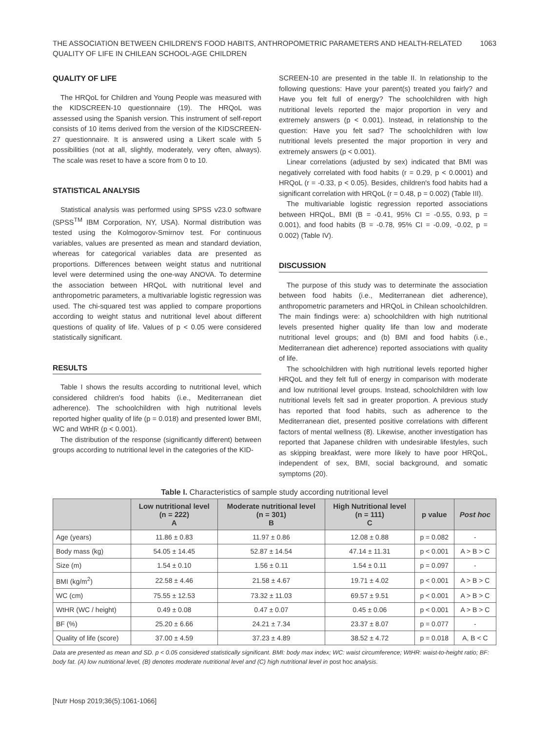THE ASSOCIATION BETWEEN CHILDREN'S FOOD HABITS, ANTHROPOMETRIC PARAMETERS AND HEALTH-RELATED
QUALITY OF LIFE IN CHILEAN SCHOOL-AGE CHILDREN
1063
QUALITY OF LIFE
The HRQoL for Children and Young People was measured with the KIDSCREEN-10 questionnaire (19). The HRQoL was assessed using the Spanish version. This instrument of self-report consists of 10 items derived from the version of the KIDSCREEN-27 questionnaire. It is answered using a Likert scale with 5 possibilities (not at all, slightly, moderately, very often, always). The scale was reset to have a score from 0 to 10.
STATISTICAL ANALYSIS
Statistical analysis was performed using SPSS v23.0 software (SPSS<sup>TM</sup> IBM Corporation, NY, USA). Normal distribution was tested using the Kolmogorov-Smirnov test. For continuous variables, values are presented as mean and standard deviation, whereas for categorical variables data are presented as proportions. Differences between weight status and nutritional level were determined using the one-way ANOVA. To determine the association between HRQoL with nutritional level and anthropometric parameters, a multivariable logistic regression was used. The chi-squared test was applied to compare proportions according to weight status and nutritional level about different questions of quality of life. Values of p < 0.05 were considered statistically significant.
RESULTS
Table I shows the results according to nutritional level, which considered children's food habits (i.e., Mediterranean diet adherence). The schoolchildren with high nutritional levels reported higher quality of life (p = 0.018) and presented lower BMI, WC and WtHR (p < 0.001).
The distribution of the response (significantly different) between groups according to nutritional level in the categories of the KID-
SCREEN-10 are presented in the table II. In relationship to the following questions: Have your parent(s) treated you fairly? and Have you felt full of energy? The schoolchildren with high nutritional levels reported the major proportion in very and extremely answers (p < 0.001). Instead, in relationship to the question: Have you felt sad? The schoolchildren with low nutritional levels presented the major proportion in very and extremely answers (p < 0.001).
Linear correlations (adjusted by sex) indicated that BMI was negatively correlated with food habits (r = 0.29, p < 0.0001) and HRQoL (r = -0.33, p < 0.05). Besides, children's food habits had a significant correlation with HRQoL (r = 0.48, p = 0.002) (Table III).
The multivariable logistic regression reported associations between HRQoL, BMI (B = -0.41, 95% CI = -0.55, 0.93, p = 0.001), and food habits (B = -0.78, 95% CI = -0.09, -0.02, p = 0.002) (Table IV).
DISCUSSION
The purpose of this study was to determinate the association between food habits (i.e., Mediterranean diet adherence), anthropometric parameters and HRQoL in Chilean schoolchildren. The main findings were: a) schoolchildren with high nutritional levels presented higher quality life than low and moderate nutritional level groups; and (b) BMI and food habits (i.e., Mediterranean diet adherence) reported associations with quality of life.
The schoolchildren with high nutritional levels reported higher HRQoL and they felt full of energy in comparison with moderate and low nutritional level groups. Instead, schoolchildren with low nutritional levels felt sad in greater proportion. A previous study has reported that food habits, such as adherence to the Mediterranean diet, presented positive correlations with different factors of mental wellness (8). Likewise, another investigation has reported that Japanese children with undesirable lifestyles, such as skipping breakfast, were more likely to have poor HRQoL, independent of sex, BMI, social background, and somatic symptoms (20).
Table I. Characteristics of sample study according nutritional level
| | Low nutritional level (n = 222) A | Moderate nutritional level (n = 301) B | High Nutritional level (n = 111) C | p value | Post hoc |
| --- | --- | --- | --- | --- | --- |
| Age (years) | 11.86 ± 0.83 | 11.97 ± 0.86 | 12.08 ± 0.88 | p = 0.082 | - |
| Body mass (kg) | 54.05 ± 14.45 | 52.87 ± 14.54 | 47.14 ± 11.31 | p < 0.001 | A > B > C |
| Size (m) | 1.54 ± 0.10 | 1.56 ± 0.11 | 1.54 ± 0.11 | p = 0.097 | - |
| BMI (kg/m<sup>2</sup>) | 22.58 ± 4.46 | 21.58 ± 4.67 | 19.71 ± 4.02 | p < 0.001 | A > B > C |
| WC (cm) | 75.55 ± 12.53 | 73.32 ± 11.03 | 69.57 ± 9.51 | p < 0.001 | A > B > C |
| WtHR (WC / height) | 0.49 ± 0.08 | 0.47 ± 0.07 | 0.45 ± 0.06 | p < 0.001 | A > B > C |
| BF (%) | 25.20 ± 6.66 | 24.21 ± 7.34 | 23.37 ± 8.07 | p = 0.077 | - |
| Quality of life (score) | 37.00 ± 4.59 | 37.23 ± 4.89 | 38.52 ± 4.72 | p = 0.018 | A, B < C |
Data are presented as mean and SD. p < 0.05 considered statistically significant. BMI: body max index; WC: waist circumference; WtHR: waist-to-height ratio; BF: body fat. (A) low nutritional level, (B) denotes moderate nutritional level and (C) high nutritional level in post hoc analysis.
[Nutr Hosp 2019;36(5):1061-1066]